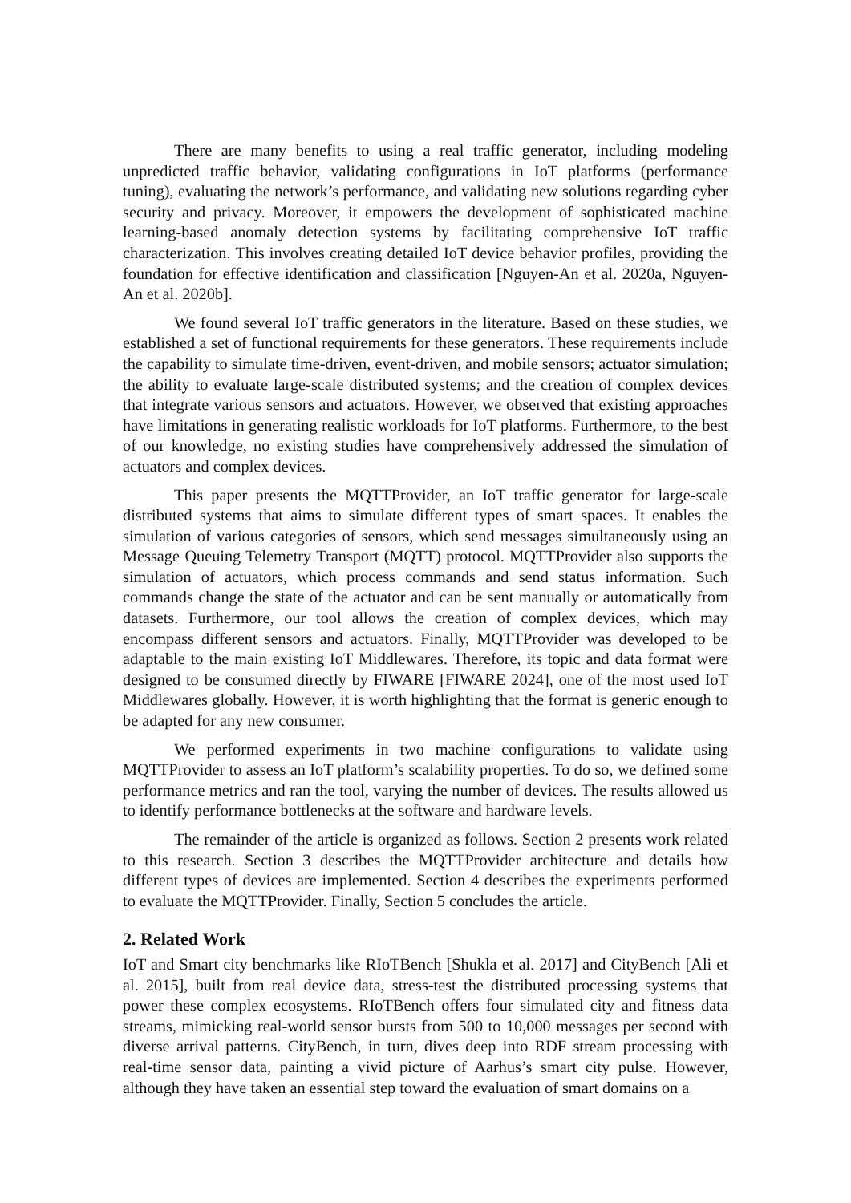There are many benefits to using a real traffic generator, including modeling unpredicted traffic behavior, validating configurations in IoT platforms (performance tuning), evaluating the network’s performance, and validating new solutions regarding cyber security and privacy. Moreover, it empowers the development of sophisticated machine learning-based anomaly detection systems by facilitating comprehensive IoT traffic characterization. This involves creating detailed IoT device behavior profiles, providing the foundation for effective identification and classification [Nguyen-An et al. 2020a, Nguyen-An et al. 2020b].
We found several IoT traffic generators in the literature. Based on these studies, we established a set of functional requirements for these generators. These requirements include the capability to simulate time-driven, event-driven, and mobile sensors; actuator simulation; the ability to evaluate large-scale distributed systems; and the creation of complex devices that integrate various sensors and actuators. However, we observed that existing approaches have limitations in generating realistic workloads for IoT platforms. Furthermore, to the best of our knowledge, no existing studies have comprehensively addressed the simulation of actuators and complex devices.
This paper presents the MQTTProvider, an IoT traffic generator for large-scale distributed systems that aims to simulate different types of smart spaces. It enables the simulation of various categories of sensors, which send messages simultaneously using an Message Queuing Telemetry Transport (MQTT) protocol. MQTTProvider also supports the simulation of actuators, which process commands and send status information. Such commands change the state of the actuator and can be sent manually or automatically from datasets. Furthermore, our tool allows the creation of complex devices, which may encompass different sensors and actuators. Finally, MQTTProvider was developed to be adaptable to the main existing IoT Middlewares. Therefore, its topic and data format were designed to be consumed directly by FIWARE [FIWARE 2024], one of the most used IoT Middlewares globally. However, it is worth highlighting that the format is generic enough to be adapted for any new consumer.
We performed experiments in two machine configurations to validate using MQTTProvider to assess an IoT platform’s scalability properties. To do so, we defined some performance metrics and ran the tool, varying the number of devices. The results allowed us to identify performance bottlenecks at the software and hardware levels.
The remainder of the article is organized as follows. Section 2 presents work related to this research. Section 3 describes the MQTTProvider architecture and details how different types of devices are implemented. Section 4 describes the experiments performed to evaluate the MQTTProvider. Finally, Section 5 concludes the article.
2. Related Work
IoT and Smart city benchmarks like RIoTBench [Shukla et al. 2017] and CityBench [Ali et al. 2015], built from real device data, stress-test the distributed processing systems that power these complex ecosystems. RIoTBench offers four simulated city and fitness data streams, mimicking real-world sensor bursts from 500 to 10,000 messages per second with diverse arrival patterns. CityBench, in turn, dives deep into RDF stream processing with real-time sensor data, painting a vivid picture of Aarhus’s smart city pulse. However, although they have taken an essential step toward the evaluation of smart domains on a